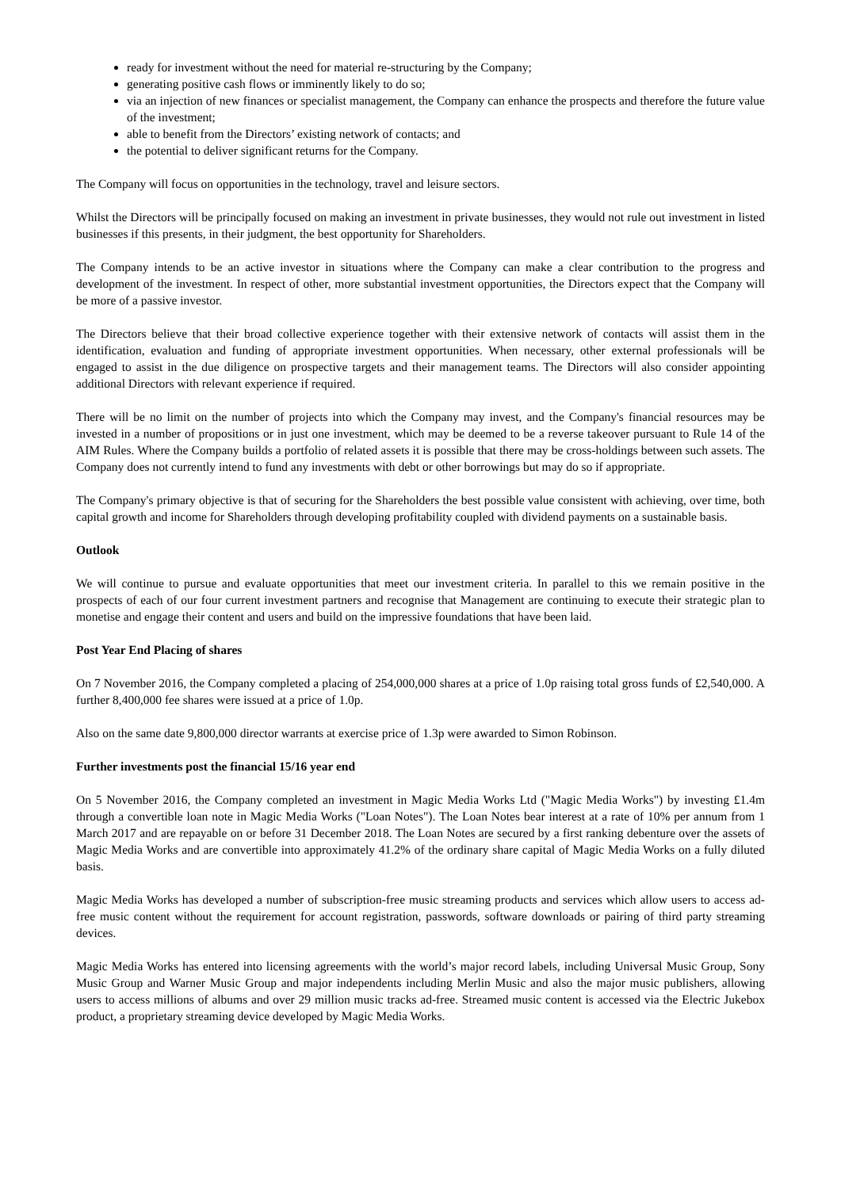ready for investment without the need for material re-structuring by the Company;
generating positive cash flows or imminently likely to do so;
via an injection of new finances or specialist management, the Company can enhance the prospects and therefore the future value of the investment;
able to benefit from the Directors’ existing network of contacts; and
the potential to deliver significant returns for the Company.
The Company will focus on opportunities in the technology, travel and leisure sectors.
Whilst the Directors will be principally focused on making an investment in private businesses, they would not rule out investment in listed businesses if this presents, in their judgment, the best opportunity for Shareholders.
The Company intends to be an active investor in situations where the Company can make a clear contribution to the progress and development of the investment. In respect of other, more substantial investment opportunities, the Directors expect that the Company will be more of a passive investor.
The Directors believe that their broad collective experience together with their extensive network of contacts will assist them in the identification, evaluation and funding of appropriate investment opportunities. When necessary, other external professionals will be engaged to assist in the due diligence on prospective targets and their management teams. The Directors will also consider appointing additional Directors with relevant experience if required.
There will be no limit on the number of projects into which the Company may invest, and the Company's financial resources may be invested in a number of propositions or in just one investment, which may be deemed to be a reverse takeover pursuant to Rule 14 of the AIM Rules. Where the Company builds a portfolio of related assets it is possible that there may be cross-holdings between such assets. The Company does not currently intend to fund any investments with debt or other borrowings but may do so if appropriate.
The Company's primary objective is that of securing for the Shareholders the best possible value consistent with achieving, over time, both capital growth and income for Shareholders through developing profitability coupled with dividend payments on a sustainable basis.
Outlook
We will continue to pursue and evaluate opportunities that meet our investment criteria. In parallel to this we remain positive in the prospects of each of our four current investment partners and recognise that Management are continuing to execute their strategic plan to monetise and engage their content and users and build on the impressive foundations that have been laid.
Post Year End Placing of shares
On 7 November 2016, the Company completed a placing of 254,000,000 shares at a price of 1.0p raising total gross funds of £2,540,000. A further 8,400,000 fee shares were issued at a price of 1.0p.
Also on the same date 9,800,000 director warrants at exercise price of 1.3p were awarded to Simon Robinson.
Further investments post the financial 15/16 year end
On 5 November 2016, the Company completed an investment in Magic Media Works Ltd ("Magic Media Works") by investing £1.4m through a convertible loan note in Magic Media Works ("Loan Notes"). The Loan Notes bear interest at a rate of 10% per annum from 1 March 2017 and are repayable on or before 31 December 2018. The Loan Notes are secured by a first ranking debenture over the assets of Magic Media Works and are convertible into approximately 41.2% of the ordinary share capital of Magic Media Works on a fully diluted basis.
Magic Media Works has developed a number of subscription-free music streaming products and services which allow users to access ad-free music content without the requirement for account registration, passwords, software downloads or pairing of third party streaming devices.
Magic Media Works has entered into licensing agreements with the world’s major record labels, including Universal Music Group, Sony Music Group and Warner Music Group and major independents including Merlin Music and also the major music publishers, allowing users to access millions of albums and over 29 million music tracks ad-free. Streamed music content is accessed via the Electric Jukebox product, a proprietary streaming device developed by Magic Media Works.